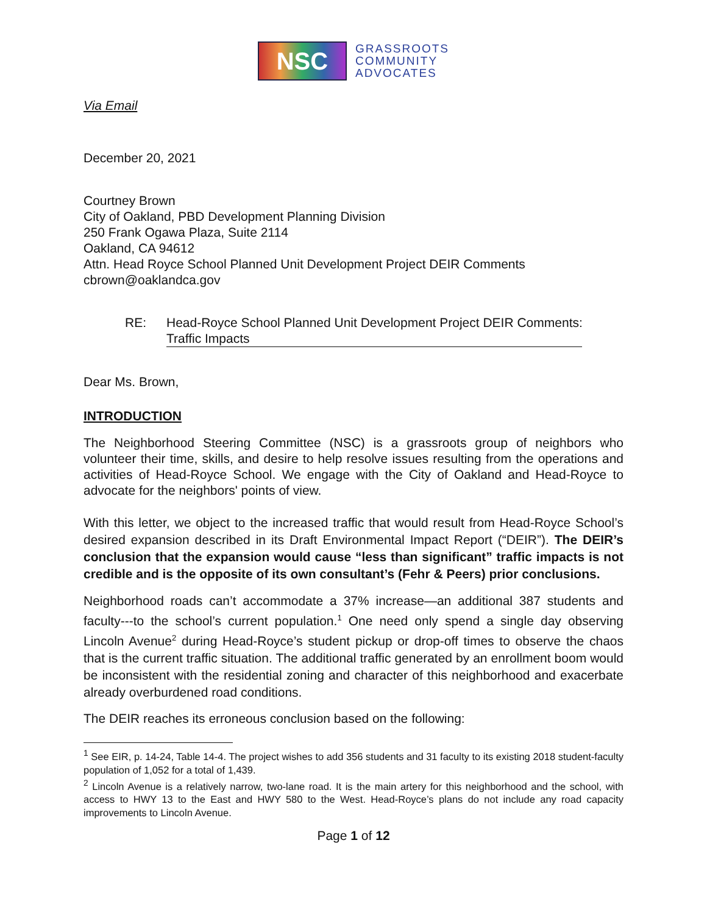NSC
GRASSROOTS
COMMUNITY
ADVOCATES
Via Email
December 20, 2021
Courtney Brown
City of Oakland, PBD Development Planning Division
250 Frank Ogawa Plaza, Suite 2114
Oakland, CA 94612
Attn. Head Royce School Planned Unit Development Project DEIR Comments
cbrown@oaklandca.gov
RE: Head-Royce School Planned Unit Development Project DEIR Comments:
Traffic Impacts
Dear Ms. Brown,
INTRODUCTION
The Neighborhood Steering Committee (NSC) is a grassroots group of neighbors who volunteer their time, skills, and desire to help resolve issues resulting from the operations and activities of Head-Royce School. We engage with the City of Oakland and Head-Royce to advocate for the neighbors' points of view.
With this letter, we object to the increased traffic that would result from Head-Royce School’s desired expansion described in its Draft Environmental Impact Report (“DEIR”). The DEIR’s conclusion that the expansion would cause “less than significant” traffic impacts is not credible and is the opposite of its own consultant’s (Fehr & Peers) prior conclusions.
Neighborhood roads can’t accommodate a 37% increase—an additional 387 students and faculty---to the school’s current population.<sup>1</sup> One need only spend a single day observing Lincoln Avenue<sup>2</sup> during Head-Royce’s student pickup or drop-off times to observe the chaos that is the current traffic situation. The additional traffic generated by an enrollment boom would be inconsistent with the residential zoning and character of this neighborhood and exacerbate already overburdened road conditions.
The DEIR reaches its erroneous conclusion based on the following:
<sup>1</sup> See EIR, p. 14-24, Table 14-4. The project wishes to add 356 students and 31 faculty to its existing 2018 student-faculty population of 1,052 for a total of 1,439.
<sup>2</sup> Lincoln Avenue is a relatively narrow, two-lane road. It is the main artery for this neighborhood and the school, with access to HWY 13 to the East and HWY 580 to the West. Head-Royce’s plans do not include any road capacity improvements to Lincoln Avenue.
Page 1 of 12